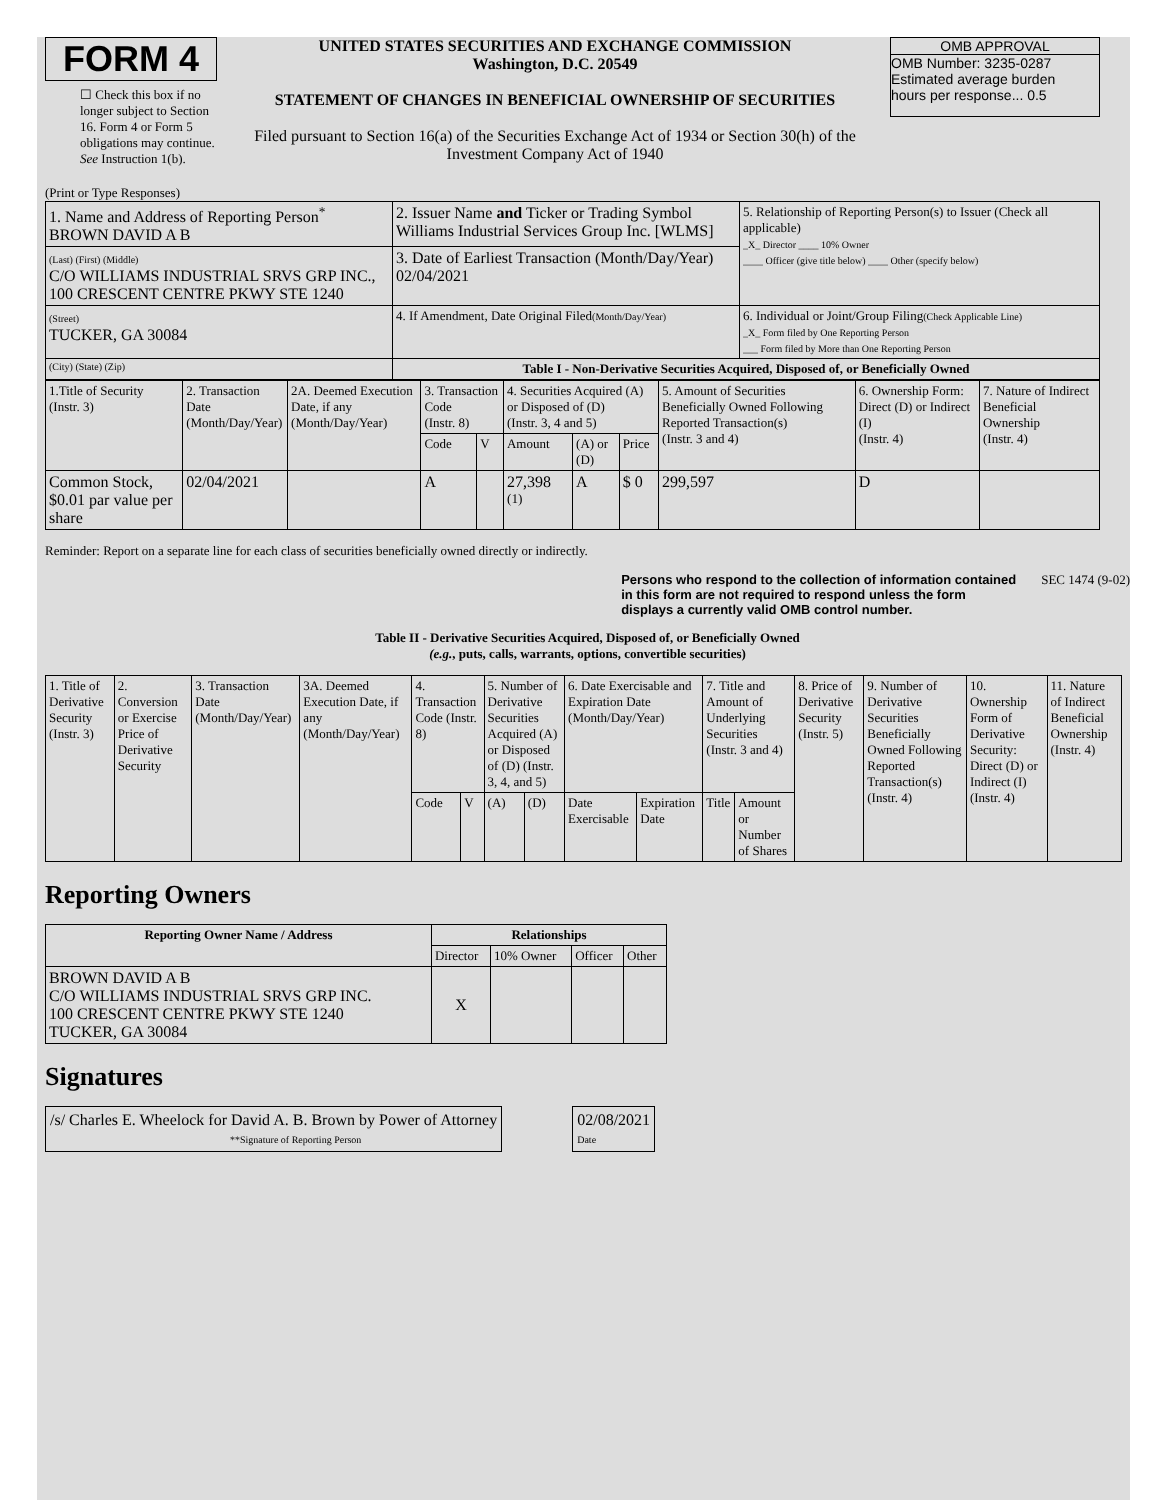FORM 4
☐ Check this box if no longer subject to Section 16. Form 4 or Form 5 obligations may continue. See Instruction 1(b).
UNITED STATES SECURITIES AND EXCHANGE COMMISSION
Washington, D.C. 20549
STATEMENT OF CHANGES IN BENEFICIAL OWNERSHIP OF SECURITIES
Filed pursuant to Section 16(a) of the Securities Exchange Act of 1934 or Section 30(h) of the Investment Company Act of 1940
OMB APPROVAL
OMB Number: 3235-0287
Estimated average burden
hours per response... 0.5
(Print or Type Responses)
| 1. Name and Address of Reporting Person<sup>*</sup> BROWN DAVID A B | 2. Issuer Name and Ticker or Trading Symbol Williams Industrial Services Group Inc. [WLMS] | 5. Relationship of Reporting Person(s) to Issuer (Check all applicable) _X_ Director ____ 10% Owner ____ Officer (give title below) ____ Other (specify below) |
| (Last) (First) (Middle) C/O WILLIAMS INDUSTRIAL SRVS GRP INC., 100 CRESCENT CENTRE PKWY STE 1240 | 3. Date of Earliest Transaction (Month/Day/Year) 02/04/2021 | |
| (Street) TUCKER, GA 30084 | 4. If Amendment, Date Original Filed (Month/Day/Year) | 6. Individual or Joint/Group Filing (Check Applicable Line) _X_ Form filed by One Reporting Person ___ Form filed by More than One Reporting Person |
| (City) (State) (Zip) | Table I - Non-Derivative Securities Acquired, Disposed of, or Beneficially Owned | |
| 1.Title of Security (Instr. 3) | 2. Transaction Date (Month/Day/Year) | 2A. Deemed Execution Date, if any (Month/Day/Year) | 3. Transaction Code (Instr. 8) | | 4. Securities Acquired (A) or Disposed of (D) (Instr. 3, 4 and 5) | | | 5. Amount of Securities Beneficially Owned Following Reported Transaction(s) (Instr. 3 and 4) | 6. Ownership Form: Direct (D) or Indirect (I) (Instr. 4) | 7. Nature of Indirect Beneficial Ownership (Instr. 4) |
| | | | Code | V | Amount | (A) or (D) | Price | | | |
| Common Stock, $0.01 par value per share | 02/04/2021 | | A | | 27,398 <sup>(1)</sup> | A | $ 0 | 299,597 | D | |
Reminder: Report on a separate line for each class of securities beneficially owned directly or indirectly.
Persons who respond to the collection of information contained in this form are not required to respond unless the form displays a currently valid OMB control number. SEC 1474 (9-02)
Table II - Derivative Securities Acquired, Disposed of, or Beneficially Owned
(e.g., puts, calls, warrants, options, convertible securities)
| 1. Title of Derivative Security (Instr. 3) | 2. Conversion or Exercise Price of Derivative Security | 3. Transaction Date (Month/Day/Year) | 3A. Deemed Execution Date, if any (Month/Day/Year) | 4. Transaction Code (Instr. 8) | | 5. Number of Derivative Securities Acquired (A) or Disposed of (D) (Instr. 3, 4, and 5) | | 6. Date Exercisable and Expiration Date (Month/Day/Year) | | 7. Title and Amount of Underlying Securities (Instr. 3 and 4) | | 8. Price of Derivative Security (Instr. 5) | 9. Number of Derivative Securities Beneficially Owned Following Reported Transaction(s) (Instr. 4) | 10. Ownership Form of Derivative Security: Direct (D) or Indirect (I) (Instr. 4) | 11. Nature of Indirect Beneficial Ownership (Instr. 4) |
| | | | | Code | V | (A) | (D) | Date Exercisable | Expiration Date | Title | Amount or Number of Shares | | | | |
Reporting Owners
| Reporting Owner Name / Address | Relationships | | | |
| --- | --- | --- | --- | --- |
| | Director | 10% Owner | Officer | Other |
| BROWN DAVID A B C/O WILLIAMS INDUSTRIAL SRVS GRP INC. 100 CRESCENT CENTRE PKWY STE 1240 TUCKER, GA 30084 | X | | | |
Signatures
/s/ Charles E. Wheelock for David A. B. Brown by Power of Attorney
**Signature of Reporting Person
02/08/2021
Date